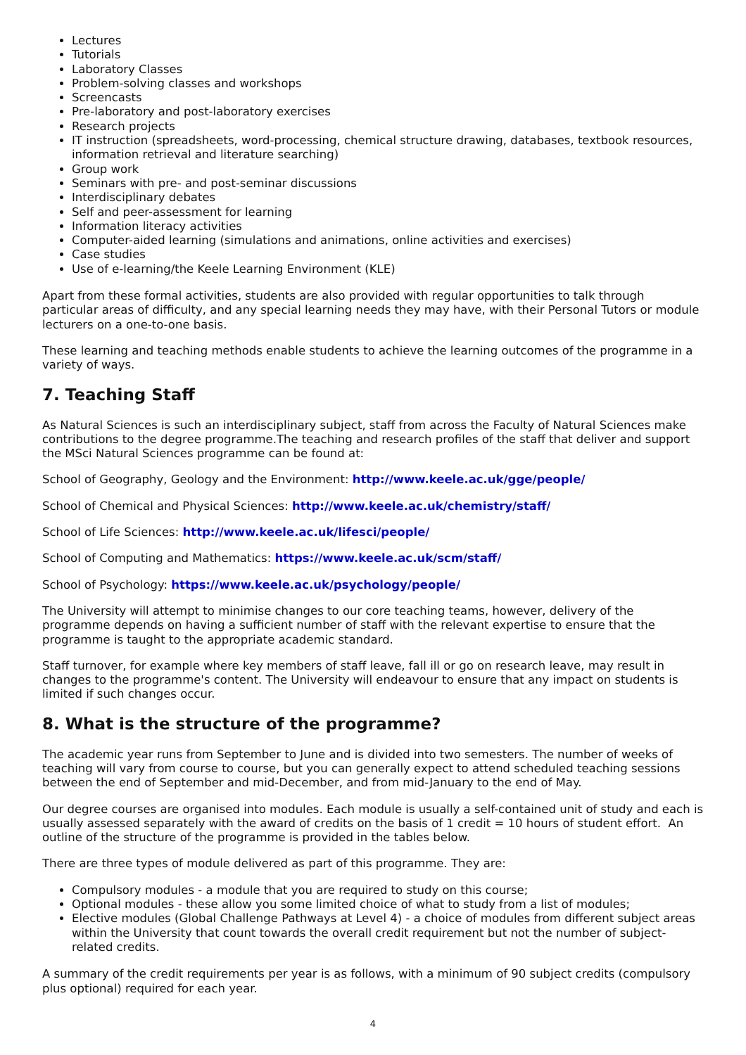Lectures
Tutorials
Laboratory Classes
Problem-solving classes and workshops
Screencasts
Pre-laboratory and post-laboratory exercises
Research projects
IT instruction (spreadsheets, word-processing, chemical structure drawing, databases, textbook resources, information retrieval and literature searching)
Group work
Seminars with pre- and post-seminar discussions
Interdisciplinary debates
Self and peer-assessment for learning
Information literacy activities
Computer-aided learning (simulations and animations, online activities and exercises)
Case studies
Use of e-learning/the Keele Learning Environment (KLE)
Apart from these formal activities, students are also provided with regular opportunities to talk through particular areas of difficulty, and any special learning needs they may have, with their Personal Tutors or module lecturers on a one-to-one basis.
These learning and teaching methods enable students to achieve the learning outcomes of the programme in a variety of ways.
7. Teaching Staff
As Natural Sciences is such an interdisciplinary subject, staff from across the Faculty of Natural Sciences make contributions to the degree programme.The teaching and research profiles of the staff that deliver and support the MSci Natural Sciences programme can be found at:
School of Geography, Geology and the Environment: http://www.keele.ac.uk/gge/people/
School of Chemical and Physical Sciences: http://www.keele.ac.uk/chemistry/staff/
School of Life Sciences: http://www.keele.ac.uk/lifesci/people/
School of Computing and Mathematics: https://www.keele.ac.uk/scm/staff/
School of Psychology: https://www.keele.ac.uk/psychology/people/
The University will attempt to minimise changes to our core teaching teams, however, delivery of the programme depends on having a sufficient number of staff with the relevant expertise to ensure that the programme is taught to the appropriate academic standard.
Staff turnover, for example where key members of staff leave, fall ill or go on research leave, may result in changes to the programme's content. The University will endeavour to ensure that any impact on students is limited if such changes occur.
8. What is the structure of the programme?
The academic year runs from September to June and is divided into two semesters. The number of weeks of teaching will vary from course to course, but you can generally expect to attend scheduled teaching sessions between the end of September and mid-December, and from mid-January to the end of May.
Our degree courses are organised into modules. Each module is usually a self-contained unit of study and each is usually assessed separately with the award of credits on the basis of 1 credit = 10 hours of student effort. An outline of the structure of the programme is provided in the tables below.
There are three types of module delivered as part of this programme. They are:
Compulsory modules - a module that you are required to study on this course;
Optional modules - these allow you some limited choice of what to study from a list of modules;
Elective modules (Global Challenge Pathways at Level 4) - a choice of modules from different subject areas within the University that count towards the overall credit requirement but not the number of subject-related credits.
A summary of the credit requirements per year is as follows, with a minimum of 90 subject credits (compulsory plus optional) required for each year.
4